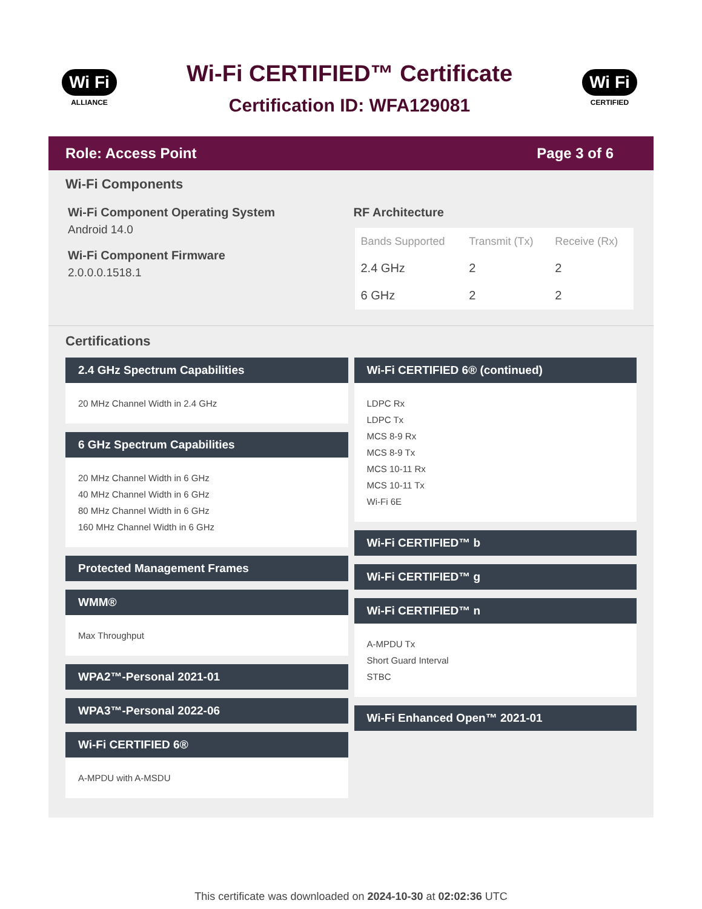Wi Fi
ALLIANCE
Wi-Fi CERTIFIED™ Certificate
Certification ID: WFA129081
Wi Fi
CERTIFIED
Role: Access Point Page 3 of 6
Wi-Fi Components
Wi-Fi Component Operating System
Android 14.0
Wi-Fi Component Firmware
2.0.0.0.1518.1
RF Architecture
| Bands Supported | Transmit (Tx) | Receive (Rx) |
| --- | --- | --- |
| 2.4 GHz | 2 | 2 |
| 6 GHz | 2 | 2 |
Certifications
2.4 GHz Spectrum Capabilities
20 MHz Channel Width in 2.4 GHz
6 GHz Spectrum Capabilities
20 MHz Channel Width in 6 GHz
40 MHz Channel Width in 6 GHz
80 MHz Channel Width in 6 GHz
160 MHz Channel Width in 6 GHz
Protected Management Frames
WMM®
Max Throughput
WPA2™-Personal 2021-01
WPA3™-Personal 2022-06
Wi-Fi CERTIFIED 6®
A-MPDU with A-MSDU
Wi-Fi CERTIFIED 6® (continued)
LDPC Rx
LDPC Tx
MCS 8-9 Rx
MCS 8-9 Tx
MCS 10-11 Rx
MCS 10-11 Tx
Wi-Fi 6E
Wi-Fi CERTIFIED™ b
Wi-Fi CERTIFIED™ g
Wi-Fi CERTIFIED™ n
A-MPDU Tx
Short Guard Interval
STBC
Wi-Fi Enhanced Open™ 2021-01
This certificate was downloaded on 2024-10-30 at 02:02:36 UTC